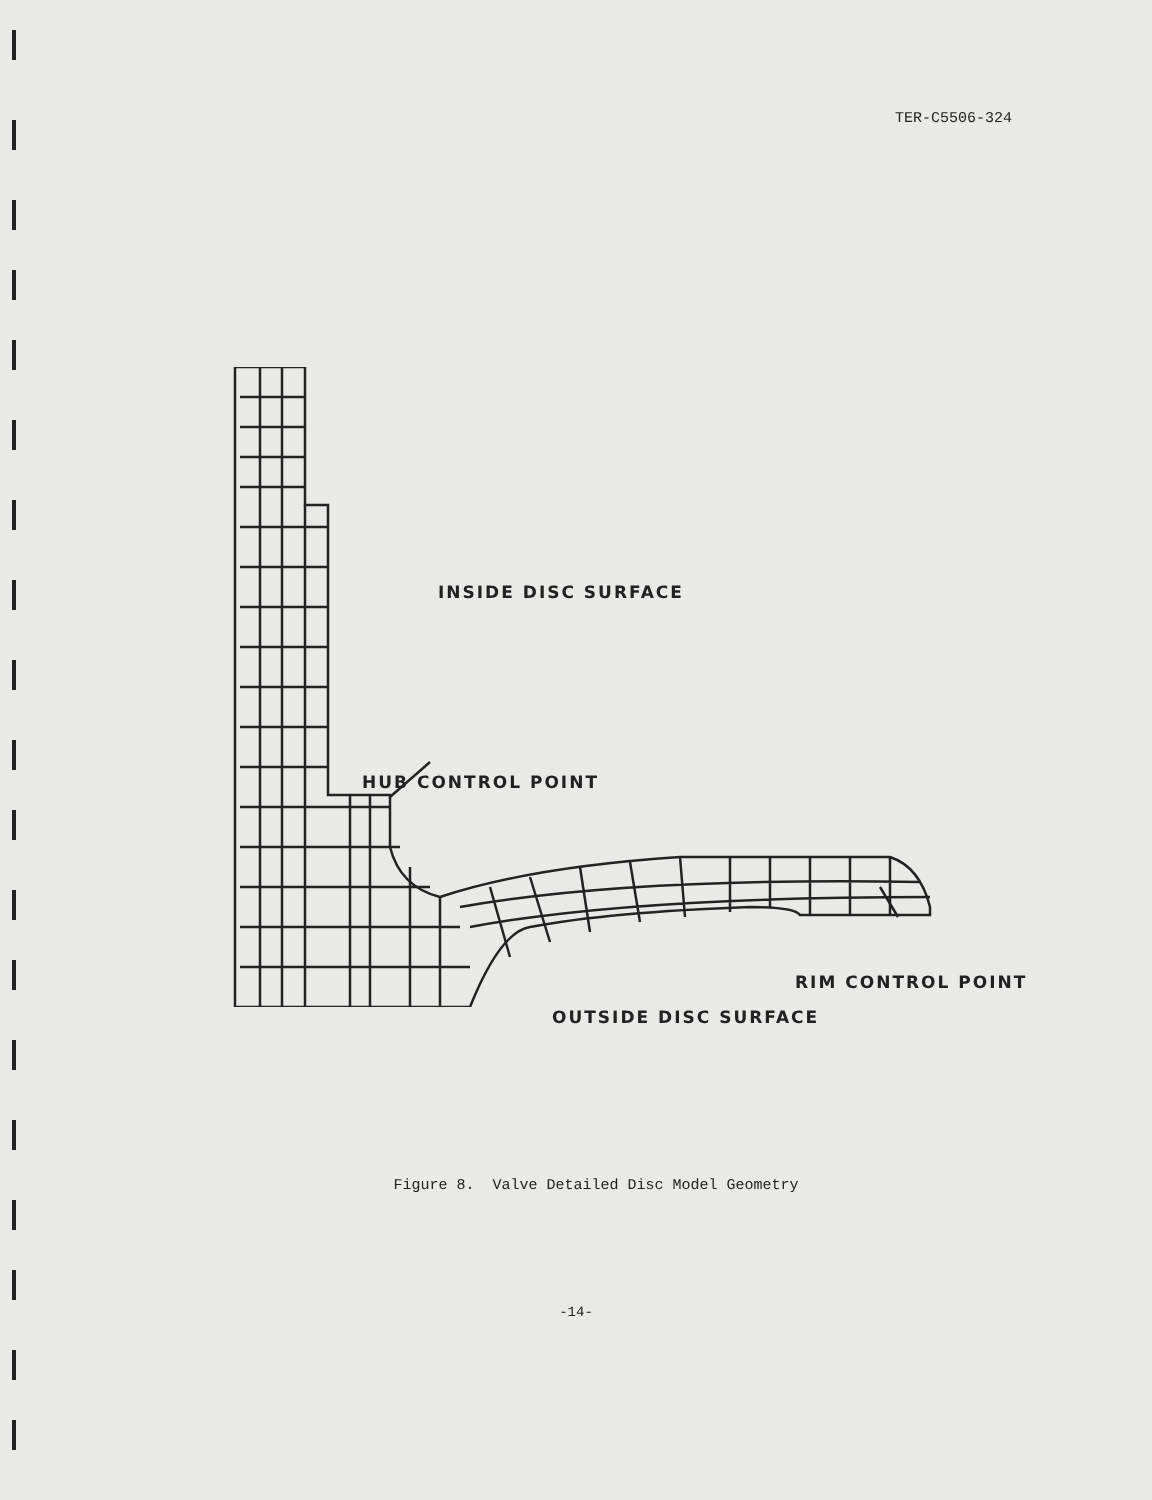TER-C5506-324
INSIDE DISC SURFACE
HUB CONTROL POINT
RIM CONTROL POINT
OUTSIDE DISC SURFACE
Figure 8. Valve Detailed Disc Model Geometry
-14-